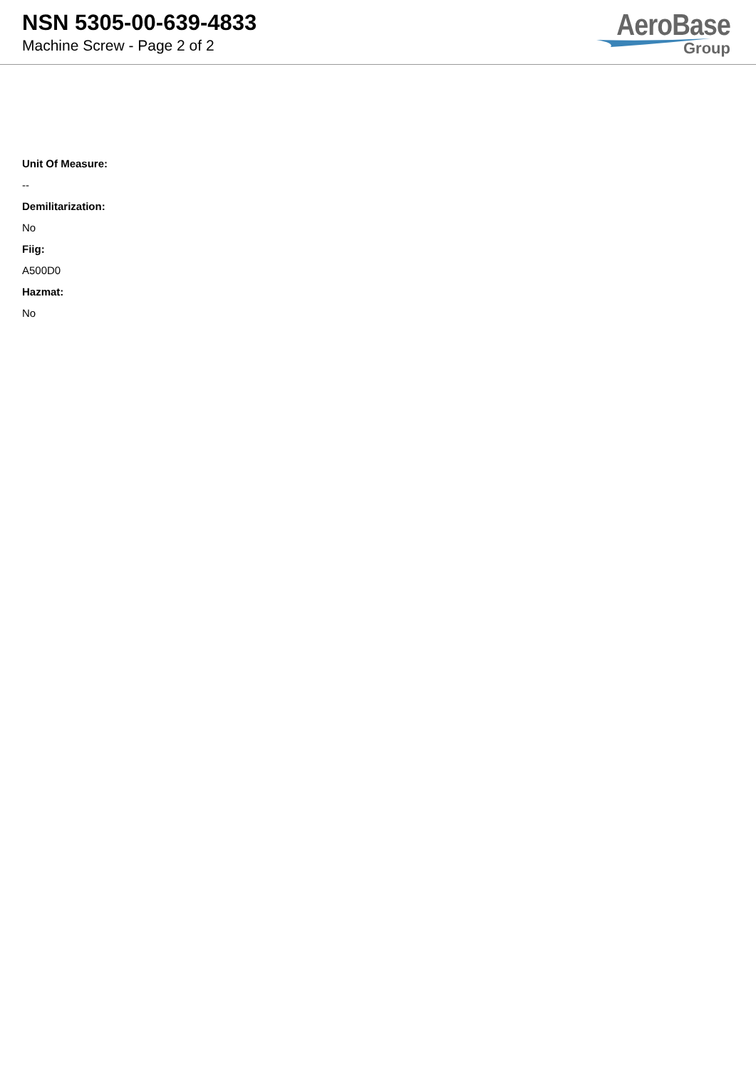NSN 5305-00-639-4833
Machine Screw - Page 2 of 2
AeroBase
Group
Unit Of Measure:
--
Demilitarization:
No
Fiig:
A500D0
Hazmat:
No